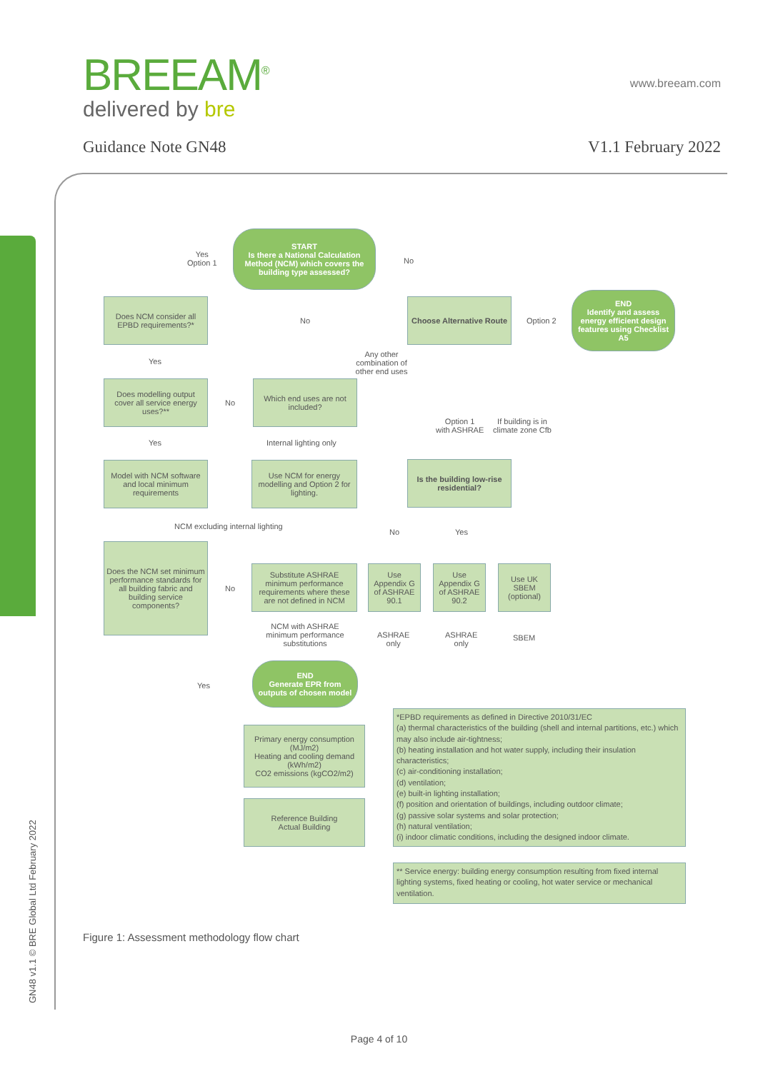BREEAM<sup>®</sup>
delivered by bre
www.breeam.com
Guidance Note GN48 V1.1 February 2022
GN48 v1.1 © BRE Global Ltd February 2022
START
Is there a National Calculation Method (NCM) which covers the building type assessed?
Yes
Option 1
No
Does NCM consider all EPBD requirements?*
No
Choose Alternative Route
Option 2
END
Identify and assess energy efficient design features using Checklist A5
Yes
Any other combination of other end uses
Does modelling output cover all service energy uses?**
No
Which end uses are not included?
Option 1
with ASHRAE
If building is in
climate zone Cfb
Yes Internal lighting only
Is the building low-rise residential?
Model with NCM software and local minimum requirements
Use NCM for energy modelling and Option 2 for lighting.
NCM excluding internal lighting
No Yes
Does the NCM set minimum performance standards for all building fabric and building service components?
No
Substitute ASHRAE minimum performance requirements where these are not defined in NCM
Use Appendix G of ASHRAE 90.1
Use Appendix G of ASHRAE 90.2
Use UK SBEM (optional)
NCM with ASHRAE minimum performance substitutions
ASHRAE
only
ASHRAE
only
SBEM
Yes
END
Generate EPR from outputs of chosen model
Primary energy consumption (MJ/m2)
Heating and cooling demand (kWh/m2)
CO2 emissions (kgCO2/m2)
Reference Building
Actual Building
*EPBD requirements as defined in Directive 2010/31/EC
(a) thermal characteristics of the building (shell and internal partitions, etc.) which may also include air-tightness;
(b) heating installation and hot water supply, including their insulation characteristics;
(c) air-conditioning installation;
(d) ventilation;
(e) built-in lighting installation;
(f) position and orientation of buildings, including outdoor climate;
(g) passive solar systems and solar protection;
(h) natural ventilation;
(i) indoor climatic conditions, including the designed indoor climate.
** Service energy: building energy consumption resulting from fixed internal lighting systems, fixed heating or cooling, hot water service or mechanical ventilation.
Figure 1: Assessment methodology flow chart
Page 4 of 10